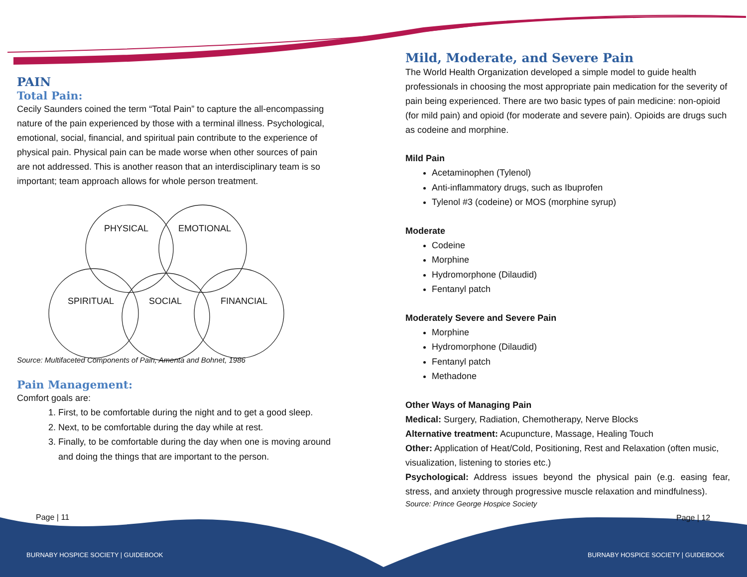PAIN
Total Pain:
Cecily Saunders coined the term “Total Pain” to capture the all-encompassing nature of the pain experienced by those with a terminal illness. Psychological, emotional, social, financial, and spiritual pain contribute to the experience of physical pain. Physical pain can be made worse when other sources of pain are not addressed. This is another reason that an interdisciplinary team is so important; team approach allows for whole person treatment.
PHYSICAL EMOTIONAL
SPIRITUAL SOCIAL FINANCIAL
Source: Multifaceted Components of Pain, Amenta and Bohnet, 1986
Pain Management:
Comfort goals are:
1. First, to be comfortable during the night and to get a good sleep.
2. Next, to be comfortable during the day while at rest.
3. Finally, to be comfortable during the day when one is moving around and doing the things that are important to the person.
Page | 11
Mild, Moderate, and Severe Pain
The World Health Organization developed a simple model to guide health professionals in choosing the most appropriate pain medication for the severity of pain being experienced. There are two basic types of pain medicine: non-opioid (for mild pain) and opioid (for moderate and severe pain). Opioids are drugs such as codeine and morphine.
Mild Pain
Acetaminophen (Tylenol)
Anti-inflammatory drugs, such as Ibuprofen
Tylenol #3 (codeine) or MOS (morphine syrup)
Moderate
Codeine
Morphine
Hydromorphone (Dilaudid)
Fentanyl patch
Moderately Severe and Severe Pain
Morphine
Hydromorphone (Dilaudid)
Fentanyl patch
Methadone
Other Ways of Managing Pain
Medical: Surgery, Radiation, Chemotherapy, Nerve Blocks
Alternative treatment: Acupuncture, Massage, Healing Touch
Other: Application of Heat/Cold, Positioning, Rest and Relaxation (often music, visualization, listening to stories etc.)
Psychological: Address issues beyond the physical pain (e.g. easing fear, stress, and anxiety through progressive muscle relaxation and mindfulness).
Source: Prince George Hospice Society
Page | 12
BURNABY HOSPICE SOCIETY | GUIDEBOOK
BURNABY HOSPICE SOCIETY | GUIDEBOOK